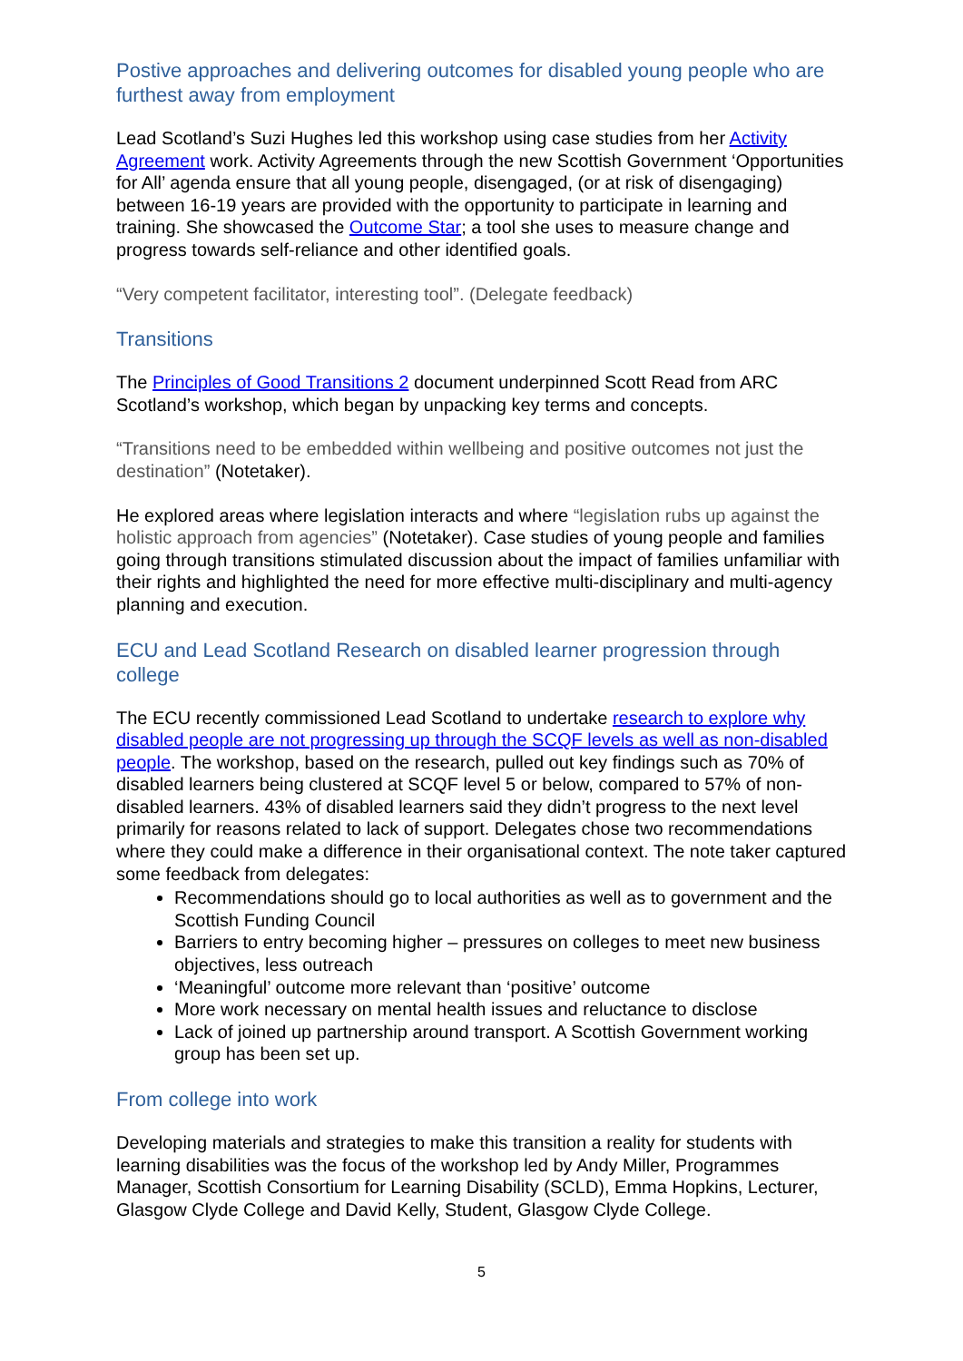Postive approaches and delivering outcomes for disabled young people who are furthest away from employment
Lead Scotland’s Suzi Hughes led this workshop using case studies from her Activity Agreement work. Activity Agreements through the new Scottish Government ‘Opportunities for All’ agenda ensure that all young people, disengaged, (or at risk of disengaging) between 16-19 years are provided with the opportunity to participate in learning and training. She showcased the Outcome Star; a tool she uses to measure change and progress towards self-reliance and other identified goals.
“Very competent facilitator, interesting tool”. (Delegate feedback)
Transitions
The Principles of Good Transitions 2 document underpinned Scott Read from ARC Scotland’s workshop, which began by unpacking key terms and concepts.
“Transitions need to be embedded within wellbeing and positive outcomes not just the destination” (Notetaker).
He explored areas where legislation interacts and where “legislation rubs up against the holistic approach from agencies” (Notetaker). Case studies of young people and families going through transitions stimulated discussion about the impact of families unfamiliar with their rights and highlighted the need for more effective multi-disciplinary and multi-agency planning and execution.
ECU and Lead Scotland Research on disabled learner progression through college
The ECU recently commissioned Lead Scotland to undertake research to explore why disabled people are not progressing up through the SCQF levels as well as non-disabled people. The workshop, based on the research, pulled out key findings such as 70% of disabled learners being clustered at SCQF level 5 or below, compared to 57% of non-disabled learners. 43% of disabled learners said they didn’t progress to the next level primarily for reasons related to lack of support. Delegates chose two recommendations where they could make a difference in their organisational context. The note taker captured some feedback from delegates:
Recommendations should go to local authorities as well as to government and the Scottish Funding Council
Barriers to entry becoming higher – pressures on colleges to meet new business objectives, less outreach
‘Meaningful’ outcome more relevant than ‘positive’ outcome
More work necessary on mental health issues and reluctance to disclose
Lack of joined up partnership around transport. A Scottish Government working group has been set up.
From college into work
Developing materials and strategies to make this transition a reality for students with learning disabilities was the focus of the workshop led by Andy Miller, Programmes Manager, Scottish Consortium for Learning Disability (SCLD), Emma Hopkins, Lecturer, Glasgow Clyde College and David Kelly, Student, Glasgow Clyde College.
5